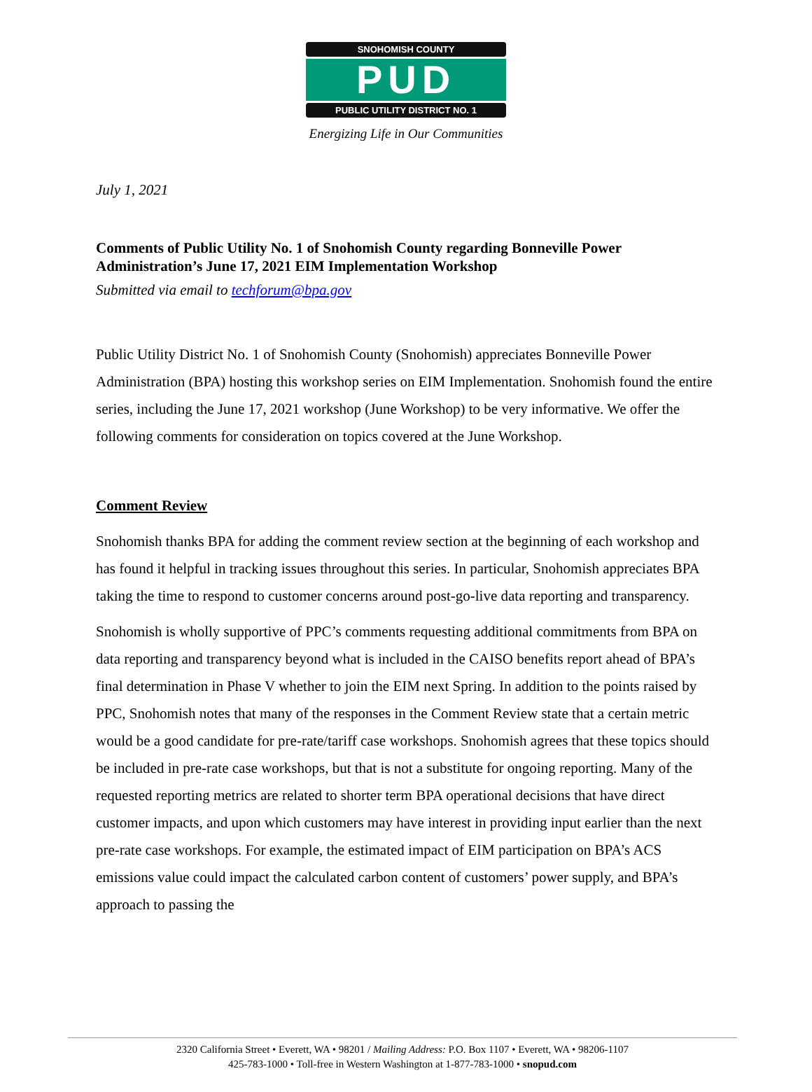SNOHOMISH COUNTY
PUD
PUBLIC UTILITY DISTRICT NO. 1
Energizing Life in Our Communities
July 1, 2021
Comments of Public Utility No. 1 of Snohomish County regarding Bonneville Power Administration’s June 17, 2021 EIM Implementation Workshop
Submitted via email to techforum@bpa.gov
Public Utility District No. 1 of Snohomish County (Snohomish) appreciates Bonneville Power Administration (BPA) hosting this workshop series on EIM Implementation. Snohomish found the entire series, including the June 17, 2021 workshop (June Workshop) to be very informative. We offer the following comments for consideration on topics covered at the June Workshop.
Comment Review
Snohomish thanks BPA for adding the comment review section at the beginning of each workshop and has found it helpful in tracking issues throughout this series. In particular, Snohomish appreciates BPA taking the time to respond to customer concerns around post-go-live data reporting and transparency.
Snohomish is wholly supportive of PPC’s comments requesting additional commitments from BPA on data reporting and transparency beyond what is included in the CAISO benefits report ahead of BPA’s final determination in Phase V whether to join the EIM next Spring. In addition to the points raised by PPC, Snohomish notes that many of the responses in the Comment Review state that a certain metric would be a good candidate for pre-rate/tariff case workshops. Snohomish agrees that these topics should be included in pre-rate case workshops, but that is not a substitute for ongoing reporting. Many of the requested reporting metrics are related to shorter term BPA operational decisions that have direct customer impacts, and upon which customers may have interest in providing input earlier than the next pre-rate case workshops. For example, the estimated impact of EIM participation on BPA’s ACS emissions value could impact the calculated carbon content of customers’ power supply, and BPA’s approach to passing the
2320 California Street • Everett, WA • 98201 / Mailing Address: P.O. Box 1107 • Everett, WA • 98206-1107
425-783-1000 • Toll-free in Western Washington at 1-877-783-1000 • snopud.com